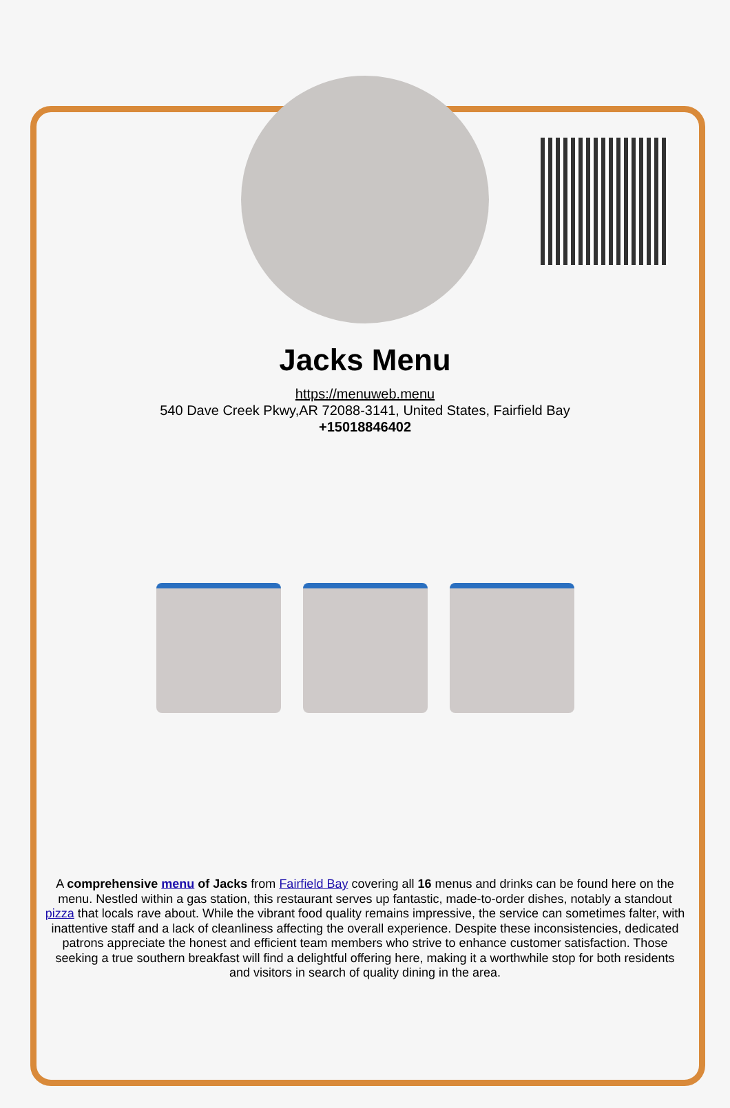Jacks Menu
https://menuweb.menu
540 Dave Creek Pkwy,AR 72088-3141, United States, Fairfield Bay
+15018846402
A comprehensive menu of Jacks from Fairfield Bay covering all 16 menus and drinks can be found here on the menu. Nestled within a gas station, this restaurant serves up fantastic, made-to-order dishes, notably a standout pizza that locals rave about. While the vibrant food quality remains impressive, the service can sometimes falter, with inattentive staff and a lack of cleanliness affecting the overall experience. Despite these inconsistencies, dedicated patrons appreciate the honest and efficient team members who strive to enhance customer satisfaction. Those seeking a true southern breakfast will find a delightful offering here, making it a worthwhile stop for both residents and visitors in search of quality dining in the area.